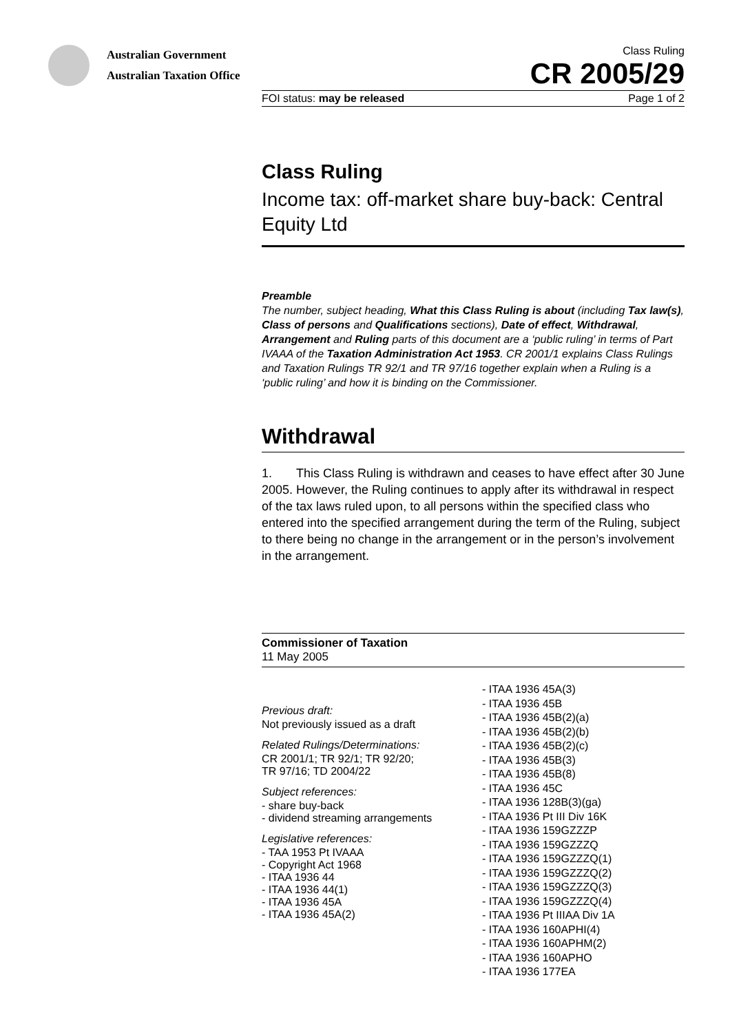Australian Government
Australian Taxation Office
Class Ruling
CR 2005/29
FOI status: may be released Page 1 of 2
Class Ruling
Income tax: off-market share buy-back: Central Equity Ltd
Preamble
The number, subject heading, What this Class Ruling is about (including Tax law(s), Class of persons and Qualifications sections), Date of effect, Withdrawal, Arrangement and Ruling parts of this document are a ‘public ruling’ in terms of Part IVAAA of the Taxation Administration Act 1953. CR 2001/1 explains Class Rulings and Taxation Rulings TR 92/1 and TR 97/16 together explain when a Ruling is a ‘public ruling’ and how it is binding on the Commissioner.
Withdrawal
1. This Class Ruling is withdrawn and ceases to have effect after 30 June 2005. However, the Ruling continues to apply after its withdrawal in respect of the tax laws ruled upon, to all persons within the specified class who entered into the specified arrangement during the term of the Ruling, subject to there being no change in the arrangement or in the person’s involvement in the arrangement.
Commissioner of Taxation
11 May 2005
Previous draft:
Not previously issued as a draft
Related Rulings/Determinations:
CR 2001/1; TR 92/1; TR 92/20;
TR 97/16; TD 2004/22
Subject references:
- share buy-back
- dividend streaming arrangements
Legislative references:
- TAA 1953 Pt IVAAA
- Copyright Act 1968
- ITAA 1936 44
- ITAA 1936 44(1)
- ITAA 1936 45A
- ITAA 1936 45A(2)
- ITAA 1936 45A(3)
- ITAA 1936 45B
- ITAA 1936 45B(2)(a)
- ITAA 1936 45B(2)(b)
- ITAA 1936 45B(2)(c)
- ITAA 1936 45B(3)
- ITAA 1936 45B(8)
- ITAA 1936 45C
- ITAA 1936 128B(3)(ga)
- ITAA 1936 Pt III Div 16K
- ITAA 1936 159GZZZP
- ITAA 1936 159GZZZQ
- ITAA 1936 159GZZZQ(1)
- ITAA 1936 159GZZZQ(2)
- ITAA 1936 159GZZZQ(3)
- ITAA 1936 159GZZZQ(4)
- ITAA 1936 Pt IIIAA Div 1A
- ITAA 1936 160APHI(4)
- ITAA 1936 160APHM(2)
- ITAA 1936 160APHO
- ITAA 1936 177EA